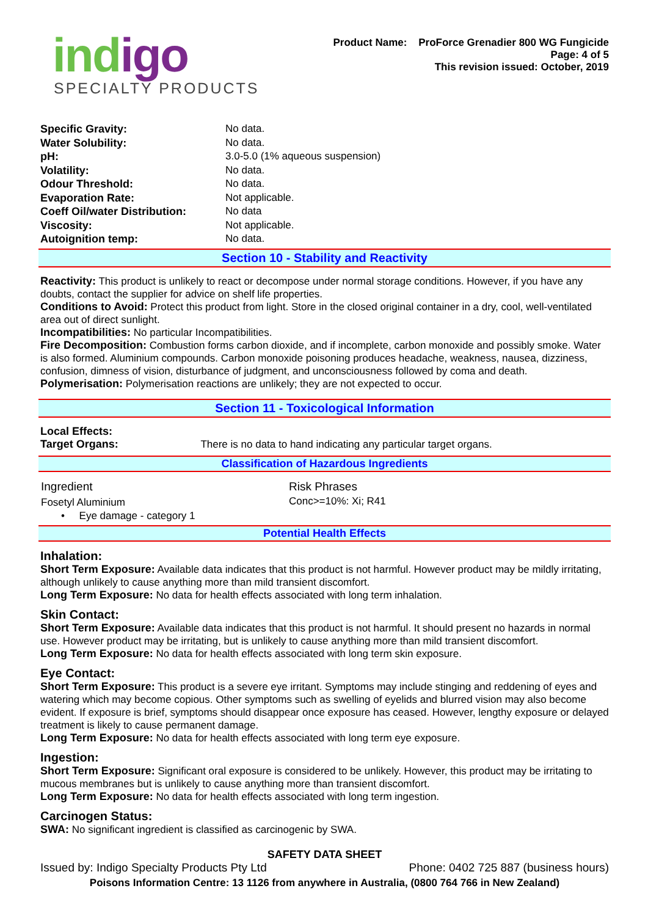indigo
SPECIALTY PRODUCTS
Product Name: ProForce Grenadier 800 WG Fungicide
Page: 4 of 5
This revision issued: October, 2019
| Specific Gravity: | No data. |
| Water Solubility: | No data. |
| pH: | 3.0-5.0 (1% aqueous suspension) |
| Volatility: | No data. |
| Odour Threshold: | No data. |
| Evaporation Rate: | Not applicable. |
| Coeff Oil/water Distribution: | No data |
| Viscosity: | Not applicable. |
| Autoignition temp: | No data. |
Section 10 - Stability and Reactivity
Reactivity: This product is unlikely to react or decompose under normal storage conditions. However, if you have any doubts, contact the supplier for advice on shelf life properties.
Conditions to Avoid: Protect this product from light. Store in the closed original container in a dry, cool, well-ventilated area out of direct sunlight.
Incompatibilities: No particular Incompatibilities.
Fire Decomposition: Combustion forms carbon dioxide, and if incomplete, carbon monoxide and possibly smoke. Water is also formed. Aluminium compounds. Carbon monoxide poisoning produces headache, weakness, nausea, dizziness, confusion, dimness of vision, disturbance of judgment, and unconsciousness followed by coma and death.
Polymerisation: Polymerisation reactions are unlikely; they are not expected to occur.
Section 11 - Toxicological Information
Local Effects:
Target Organs: There is no data to hand indicating any particular target organs.
Classification of Hazardous Ingredients
| Ingredient | Risk Phrases |
| Fosetyl Aluminium | Conc>=10%: Xi; R41 |
| • Eye damage - category 1 | |
Potential Health Effects
Inhalation:
Short Term Exposure: Available data indicates that this product is not harmful. However product may be mildly irritating, although unlikely to cause anything more than mild transient discomfort.
Long Term Exposure: No data for health effects associated with long term inhalation.
Skin Contact:
Short Term Exposure: Available data indicates that this product is not harmful. It should present no hazards in normal use. However product may be irritating, but is unlikely to cause anything more than mild transient discomfort.
Long Term Exposure: No data for health effects associated with long term skin exposure.
Eye Contact:
Short Term Exposure: This product is a severe eye irritant. Symptoms may include stinging and reddening of eyes and watering which may become copious. Other symptoms such as swelling of eyelids and blurred vision may also become evident. If exposure is brief, symptoms should disappear once exposure has ceased. However, lengthy exposure or delayed treatment is likely to cause permanent damage.
Long Term Exposure: No data for health effects associated with long term eye exposure.
Ingestion:
Short Term Exposure: Significant oral exposure is considered to be unlikely. However, this product may be irritating to mucous membranes but is unlikely to cause anything more than transient discomfort.
Long Term Exposure: No data for health effects associated with long term ingestion.
Carcinogen Status:
SWA: No significant ingredient is classified as carcinogenic by SWA.
SAFETY DATA SHEET
Issued by: Indigo Specialty Products Pty Ltd Phone: 0402 725 887 (business hours)
Poisons Information Centre: 13 1126 from anywhere in Australia, (0800 764 766 in New Zealand)